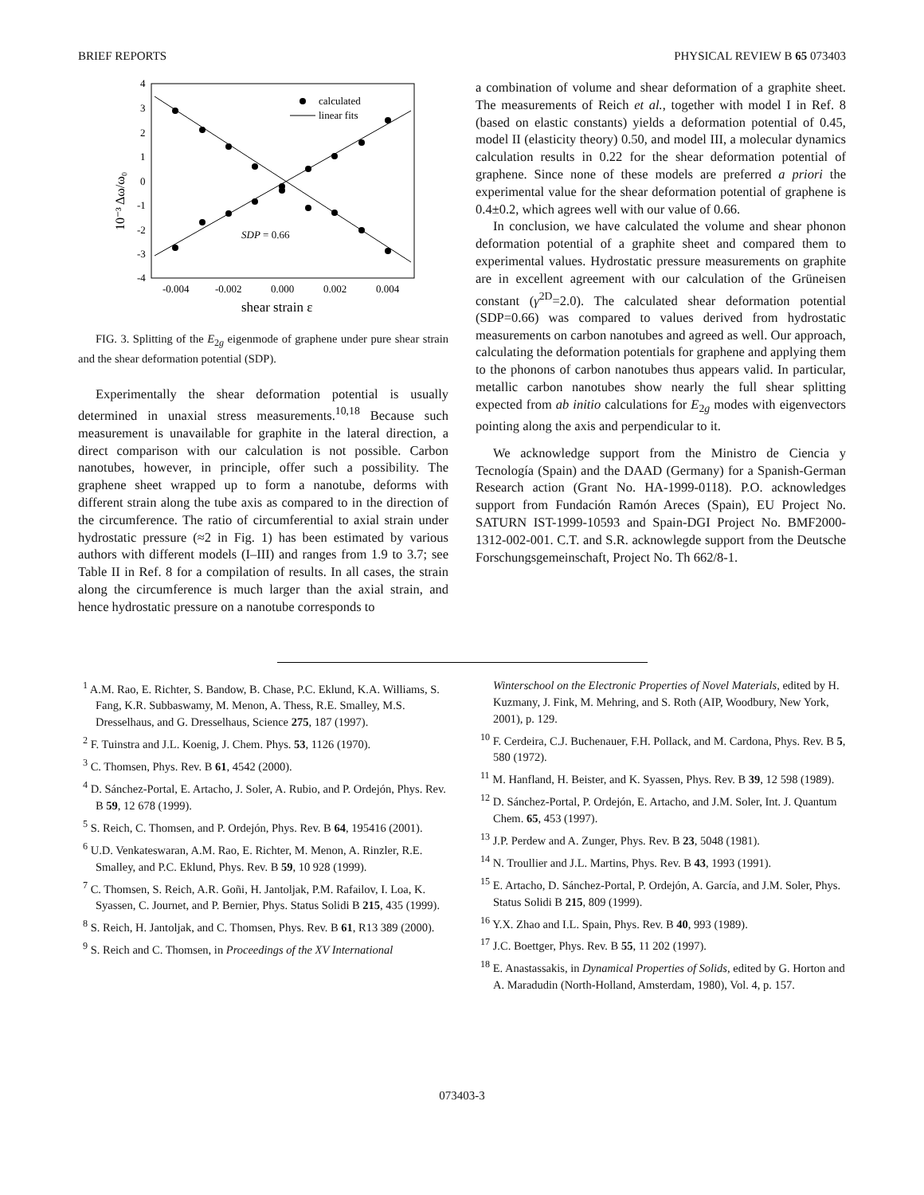BRIEF REPORTS PHYSICAL REVIEW B 65 073403
4
3
2
1
0
-1
-2
-3
-4
-0.004
-0.002
0.000
0.002
0.004
shear strain ε
10⁻³ Δω/ω₀
calculated
linear fits
SDP = 0.66
FIG. 3. Splitting of the E<sub>2g</sub> eigenmode of graphene under pure shear strain and the shear deformation potential (SDP).
Experimentally the shear deformation potential is usually determined in unaxial stress measurements.<sup>10,18</sup> Because such measurement is unavailable for graphite in the lateral direction, a direct comparison with our calculation is not possible. Carbon nanotubes, however, in principle, offer such a possibility. The graphene sheet wrapped up to form a nanotube, deforms with different strain along the tube axis as compared to in the direction of the circumference. The ratio of circumferential to axial strain under hydrostatic pressure (≈2 in Fig. 1) has been estimated by various authors with different models (I–III) and ranges from 1.9 to 3.7; see Table II in Ref. 8 for a compilation of results. In all cases, the strain along the circumference is much larger than the axial strain, and hence hydrostatic pressure on a nanotube corresponds to
a combination of volume and shear deformation of a graphite sheet. The measurements of Reich et al., together with model I in Ref. 8 (based on elastic constants) yields a deformation potential of 0.45, model II (elasticity theory) 0.50, and model III, a molecular dynamics calculation results in 0.22 for the shear deformation potential of graphene. Since none of these models are preferred a priori the experimental value for the shear deformation potential of graphene is 0.4±0.2, which agrees well with our value of 0.66.
In conclusion, we have calculated the volume and shear phonon deformation potential of a graphite sheet and compared them to experimental values. Hydrostatic pressure measurements on graphite are in excellent agreement with our calculation of the Grüneisen constant (γ<sup>2D</sup>=2.0). The calculated shear deformation potential (SDP=0.66) was compared to values derived from hydrostatic measurements on carbon nanotubes and agreed as well. Our approach, calculating the deformation potentials for graphene and applying them to the phonons of carbon nanotubes thus appears valid. In particular, metallic carbon nanotubes show nearly the full shear splitting expected from ab initio calculations for E<sub>2g</sub> modes with eigenvectors pointing along the axis and perpendicular to it.
We acknowledge support from the Ministro de Ciencia y Tecnología (Spain) and the DAAD (Germany) for a Spanish-German Research action (Grant No. HA-1999-0118). P.O. acknowledges support from Fundación Ramón Areces (Spain), EU Project No. SATURN IST-1999-10593 and Spain-DGI Project No. BMF2000-1312-002-001. C.T. and S.R. acknowlegde support from the Deutsche Forschungsgemeinschaft, Project No. Th 662/8-1.
<sup>1</sup> A.M. Rao, E. Richter, S. Bandow, B. Chase, P.C. Eklund, K.A. Williams, S. Fang, K.R. Subbaswamy, M. Menon, A. Thess, R.E. Smalley, M.S. Dresselhaus, and G. Dresselhaus, Science 275, 187 (1997).
<sup>2</sup> F. Tuinstra and J.L. Koenig, J. Chem. Phys. 53, 1126 (1970).
<sup>3</sup> C. Thomsen, Phys. Rev. B 61, 4542 (2000).
<sup>4</sup> D. Sánchez-Portal, E. Artacho, J. Soler, A. Rubio, and P. Ordejón, Phys. Rev. B 59, 12 678 (1999).
<sup>5</sup> S. Reich, C. Thomsen, and P. Ordejón, Phys. Rev. B 64, 195416 (2001).
<sup>6</sup> U.D. Venkateswaran, A.M. Rao, E. Richter, M. Menon, A. Rinzler, R.E. Smalley, and P.C. Eklund, Phys. Rev. B 59, 10 928 (1999).
<sup>7</sup> C. Thomsen, S. Reich, A.R. Goñi, H. Jantoljak, P.M. Rafailov, I. Loa, K. Syassen, C. Journet, and P. Bernier, Phys. Status Solidi B 215, 435 (1999).
<sup>8</sup> S. Reich, H. Jantoljak, and C. Thomsen, Phys. Rev. B 61, R13 389 (2000).
<sup>9</sup> S. Reich and C. Thomsen, in Proceedings of the XV International
Winterschool on the Electronic Properties of Novel Materials, edited by H. Kuzmany, J. Fink, M. Mehring, and S. Roth (AIP, Woodbury, New York, 2001), p. 129.
<sup>10</sup> F. Cerdeira, C.J. Buchenauer, F.H. Pollack, and M. Cardona, Phys. Rev. B 5, 580 (1972).
<sup>11</sup> M. Hanfland, H. Beister, and K. Syassen, Phys. Rev. B 39, 12 598 (1989).
<sup>12</sup> D. Sánchez-Portal, P. Ordejón, E. Artacho, and J.M. Soler, Int. J. Quantum Chem. 65, 453 (1997).
<sup>13</sup> J.P. Perdew and A. Zunger, Phys. Rev. B 23, 5048 (1981).
<sup>14</sup> N. Troullier and J.L. Martins, Phys. Rev. B 43, 1993 (1991).
<sup>15</sup> E. Artacho, D. Sánchez-Portal, P. Ordejón, A. García, and J.M. Soler, Phys. Status Solidi B 215, 809 (1999).
<sup>16</sup> Y.X. Zhao and I.L. Spain, Phys. Rev. B 40, 993 (1989).
<sup>17</sup> J.C. Boettger, Phys. Rev. B 55, 11 202 (1997).
<sup>18</sup> E. Anastassakis, in Dynamical Properties of Solids, edited by G. Horton and A. Maradudin (North-Holland, Amsterdam, 1980), Vol. 4, p. 157.
073403-3